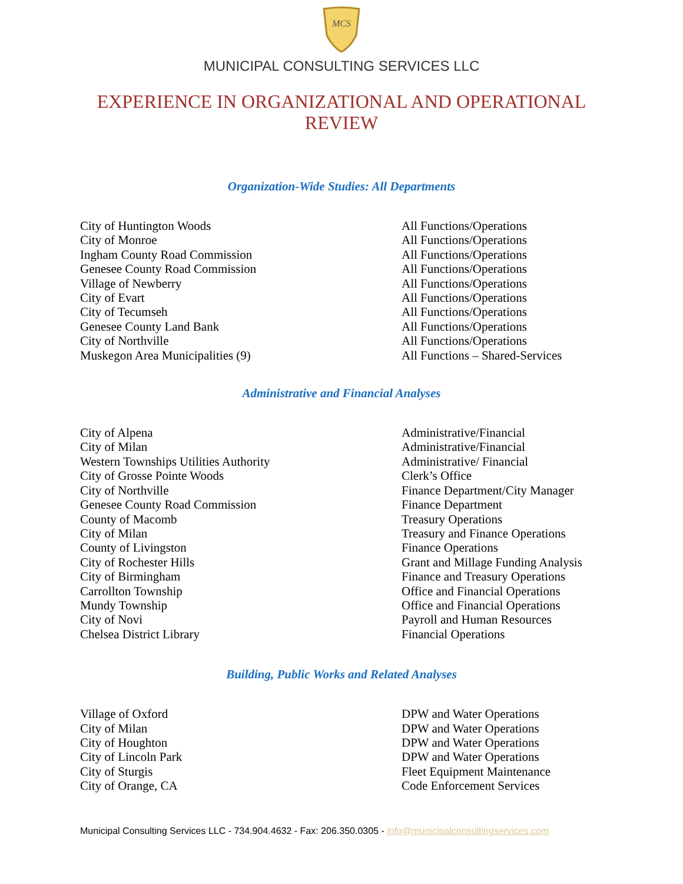MCS
MUNICIPAL CONSULTING SERVICES LLC
EXPERIENCE IN ORGANIZATIONAL AND OPERATIONAL REVIEW
Organization-Wide Studies: All Departments
| City of Huntington Woods | All Functions/Operations |
| City of Monroe | All Functions/Operations |
| Ingham County Road Commission | All Functions/Operations |
| Genesee County Road Commission | All Functions/Operations |
| Village of Newberry | All Functions/Operations |
| City of Evart | All Functions/Operations |
| City of Tecumseh | All Functions/Operations |
| Genesee County Land Bank | All Functions/Operations |
| City of Northville | All Functions/Operations |
| Muskegon Area Municipalities (9) | All Functions – Shared-Services |
Administrative and Financial Analyses
| City of Alpena | Administrative/Financial |
| City of Milan | Administrative/Financial |
| Western Townships Utilities Authority | Administrative/ Financial |
| City of Grosse Pointe Woods | Clerk’s Office |
| City of Northville | Finance Department/City Manager |
| Genesee County Road Commission | Finance Department |
| County of Macomb | Treasury Operations |
| City of Milan | Treasury and Finance Operations |
| County of Livingston | Finance Operations |
| City of Rochester Hills | Grant and Millage Funding Analysis |
| City of Birmingham | Finance and Treasury Operations |
| Carrollton Township | Office and Financial Operations |
| Mundy Township | Office and Financial Operations |
| City of Novi | Payroll and Human Resources |
| Chelsea District Library | Financial Operations |
Building, Public Works and Related Analyses
| Village of Oxford | DPW and Water Operations |
| City of Milan | DPW and Water Operations |
| City of Houghton | DPW and Water Operations |
| City of Lincoln Park | DPW and Water Operations |
| City of Sturgis | Fleet Equipment Maintenance |
| City of Orange, CA | Code Enforcement Services |
Municipal Consulting Services LLC - 734.904.4632 - Fax: 206.350.0305 - info@municipalconsultingservices.com